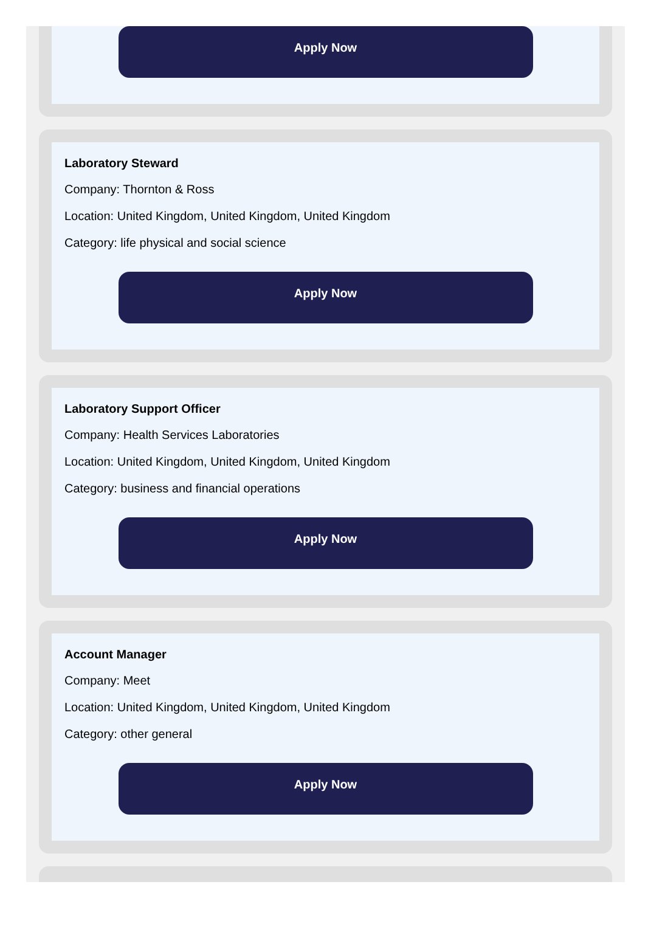Apply Now
Laboratory Steward
Company: Thornton & Ross
Location: United Kingdom, United Kingdom, United Kingdom
Category: life physical and social science
Apply Now
Laboratory Support Officer
Company: Health Services Laboratories
Location: United Kingdom, United Kingdom, United Kingdom
Category: business and financial operations
Apply Now
Account Manager
Company: Meet
Location: United Kingdom, United Kingdom, United Kingdom
Category: other general
Apply Now